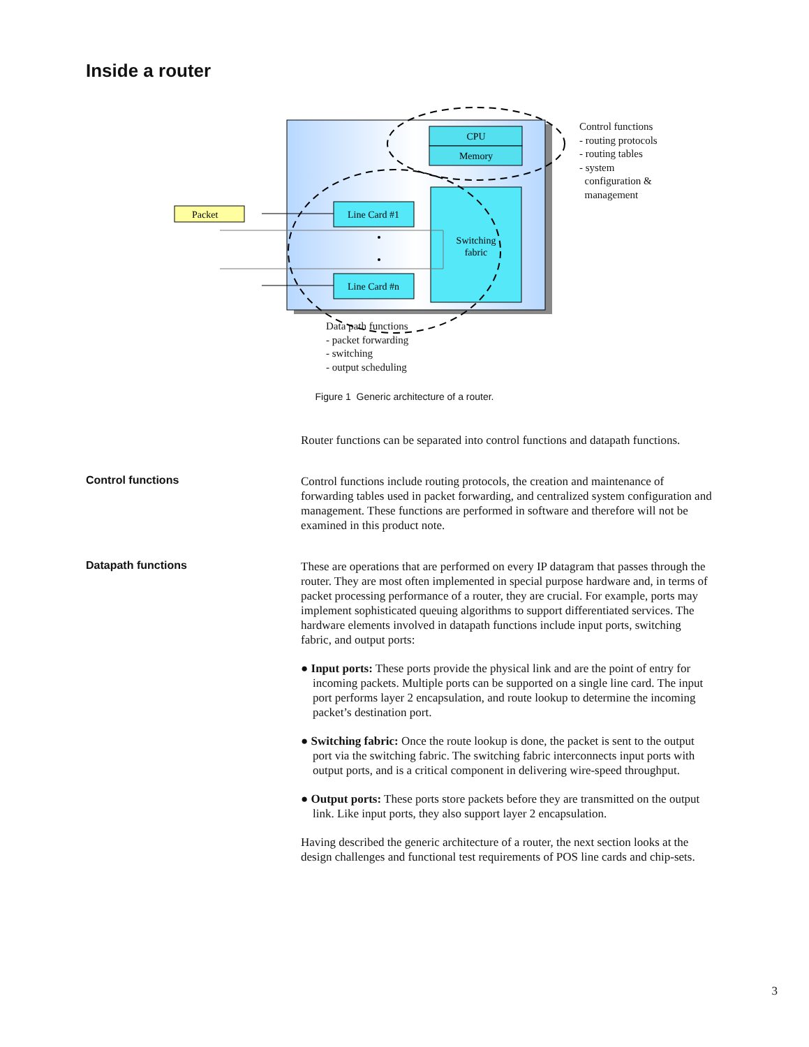Inside a router
CPU
Memory
Switching
fabric
Line Card #1
Line Card #n
Packet
Control functions
- routing protocols
- routing tables
- system
configuration &
management
Data path functions
- packet forwarding
- switching
- output scheduling
Figure 1 Generic architecture of a router.
Router functions can be separated into control functions and datapath functions.
Control functions
Control functions include routing protocols, the creation and maintenance of forwarding tables used in packet forwarding, and centralized system configuration and management. These functions are performed in software and therefore will not be examined in this product note.
Datapath functions
These are operations that are performed on every IP datagram that passes through the router. They are most often implemented in special purpose hardware and, in terms of packet processing performance of a router, they are crucial. For example, ports may implement sophisticated queuing algorithms to support differentiated services. The hardware elements involved in datapath functions include input ports, switching fabric, and output ports:
● Input ports: These ports provide the physical link and are the point of entry for incoming packets. Multiple ports can be supported on a single line card. The input port performs layer 2 encapsulation, and route lookup to determine the incoming packet’s destination port.
● Switching fabric: Once the route lookup is done, the packet is sent to the output port via the switching fabric. The switching fabric interconnects input ports with output ports, and is a critical component in delivering wire-speed throughput.
● Output ports: These ports store packets before they are transmitted on the output link. Like input ports, they also support layer 2 encapsulation.
Having described the generic architecture of a router, the next section looks at the design challenges and functional test requirements of POS line cards and chip-sets.
3